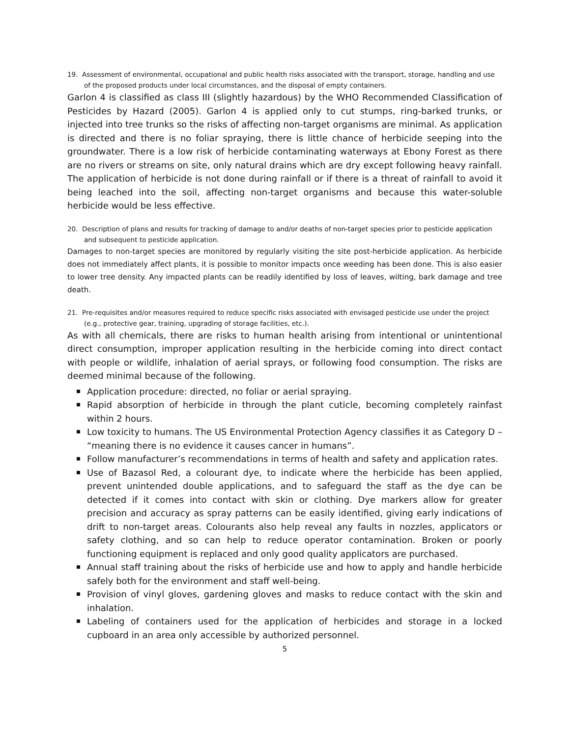19. Assessment of environmental, occupational and public health risks associated with the transport, storage, handling and use of the proposed products under local circumstances, and the disposal of empty containers.
Garlon 4 is classified as class III (slightly hazardous) by the WHO Recommended Classification of Pesticides by Hazard (2005). Garlon 4 is applied only to cut stumps, ring-barked trunks, or injected into tree trunks so the risks of affecting non-target organisms are minimal. As application is directed and there is no foliar spraying, there is little chance of herbicide seeping into the groundwater. There is a low risk of herbicide contaminating waterways at Ebony Forest as there are no rivers or streams on site, only natural drains which are dry except following heavy rainfall. The application of herbicide is not done during rainfall or if there is a threat of rainfall to avoid it being leached into the soil, affecting non-target organisms and because this water-soluble herbicide would be less effective.
20. Description of plans and results for tracking of damage to and/or deaths of non-target species prior to pesticide application and subsequent to pesticide application.
Damages to non-target species are monitored by regularly visiting the site post-herbicide application. As herbicide does not immediately affect plants, it is possible to monitor impacts once weeding has been done. This is also easier to lower tree density. Any impacted plants can be readily identified by loss of leaves, wilting, bark damage and tree death.
21. Pre-requisites and/or measures required to reduce specific risks associated with envisaged pesticide use under the project (e.g., protective gear, training, upgrading of storage facilities, etc.).
As with all chemicals, there are risks to human health arising from intentional or unintentional direct consumption, improper application resulting in the herbicide coming into direct contact with people or wildlife, inhalation of aerial sprays, or following food consumption. The risks are deemed minimal because of the following.
Application procedure: directed, no foliar or aerial spraying.
Rapid absorption of herbicide in through the plant cuticle, becoming completely rainfast within 2 hours.
Low toxicity to humans. The US Environmental Protection Agency classifies it as Category D – “meaning there is no evidence it causes cancer in humans”.
Follow manufacturer’s recommendations in terms of health and safety and application rates.
Use of Bazasol Red, a colourant dye, to indicate where the herbicide has been applied, prevent unintended double applications, and to safeguard the staff as the dye can be detected if it comes into contact with skin or clothing. Dye markers allow for greater precision and accuracy as spray patterns can be easily identified, giving early indications of drift to non-target areas. Colourants also help reveal any faults in nozzles, applicators or safety clothing, and so can help to reduce operator contamination. Broken or poorly functioning equipment is replaced and only good quality applicators are purchased.
Annual staff training about the risks of herbicide use and how to apply and handle herbicide safely both for the environment and staff well-being.
Provision of vinyl gloves, gardening gloves and masks to reduce contact with the skin and inhalation.
Labeling of containers used for the application of herbicides and storage in a locked cupboard in an area only accessible by authorized personnel.
5